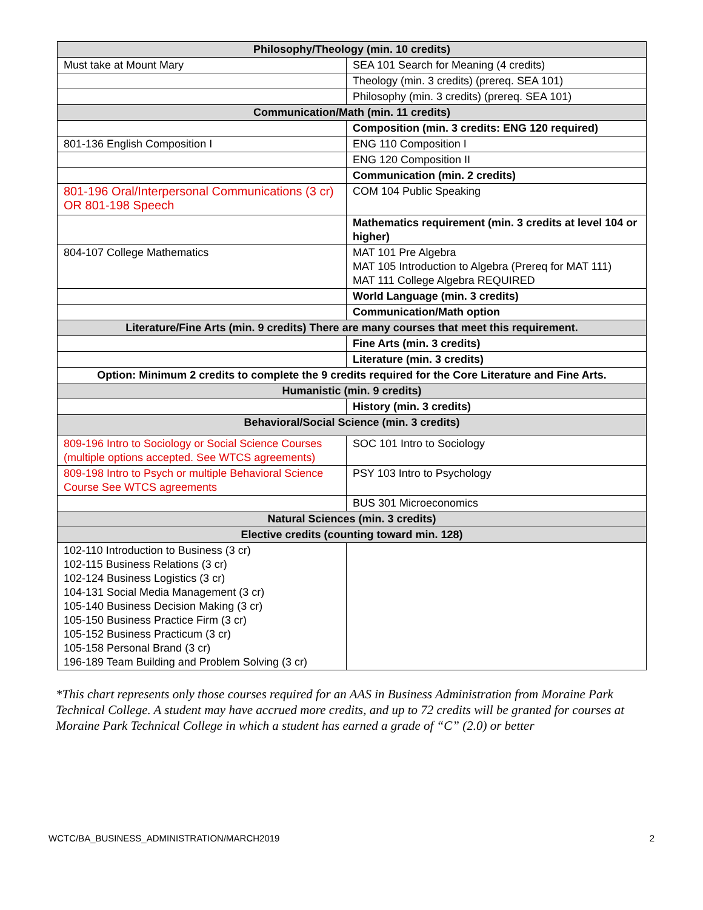| Philosophy/Theology (min. 10 credits) | |
| --- | --- |
| Must take at Mount Mary | SEA 101 Search for Meaning (4 credits) |
| | Theology (min. 3 credits) (prereq. SEA 101) |
| | Philosophy (min. 3 credits) (prereq. SEA 101) |
| Communication/Math (min. 11 credits) | |
| | Composition (min. 3 credits: ENG 120 required) |
| 801-136 English Composition I | ENG 110 Composition I |
| | ENG 120 Composition II |
| | Communication (min. 2 credits) |
| 801-196 Oral/Interpersonal Communications (3 cr) OR 801-198 Speech | COM 104 Public Speaking |
| | Mathematics requirement (min. 3 credits at level 104 or higher) |
| 804-107 College Mathematics | MAT 101 Pre Algebra MAT 105 Introduction to Algebra (Prereq for MAT 111) MAT 111 College Algebra REQUIRED |
| | World Language (min. 3 credits) |
| | Communication/Math option |
| Literature/Fine Arts (min. 9 credits) There are many courses that meet this requirement. | |
| | Fine Arts (min. 3 credits) |
| | Literature (min. 3 credits) |
| Option: Minimum 2 credits to complete the 9 credits required for the Core Literature and Fine Arts. | |
| Humanistic (min. 9 credits) | |
| | History (min. 3 credits) |
| Behavioral/Social Science (min. 3 credits) | |
| 809-196 Intro to Sociology or Social Science Courses (multiple options accepted. See WTCS agreements) | SOC 101 Intro to Sociology |
| 809-198 Intro to Psych or multiple Behavioral Science Course See WTCS agreements | PSY 103 Intro to Psychology |
| | BUS 301 Microeconomics |
| Natural Sciences (min. 3 credits) | |
| Elective credits (counting toward min. 128) | |
| 102-110 Introduction to Business (3 cr) 102-115 Business Relations (3 cr) 102-124 Business Logistics (3 cr) 104-131 Social Media Management (3 cr) 105-140 Business Decision Making (3 cr) 105-150 Business Practice Firm (3 cr) 105-152 Business Practicum (3 cr) 105-158 Personal Brand (3 cr) 196-189 Team Building and Problem Solving (3 cr) | |
*This chart represents only those courses required for an AAS in Business Administration from Moraine Park Technical College. A student may have accrued more credits, and up to 72 credits will be granted for courses at Moraine Park Technical College in which a student has earned a grade of “C” (2.0) or better
WCTC/BA_BUSINESS_ADMINISTRATION/MARCH2019 2